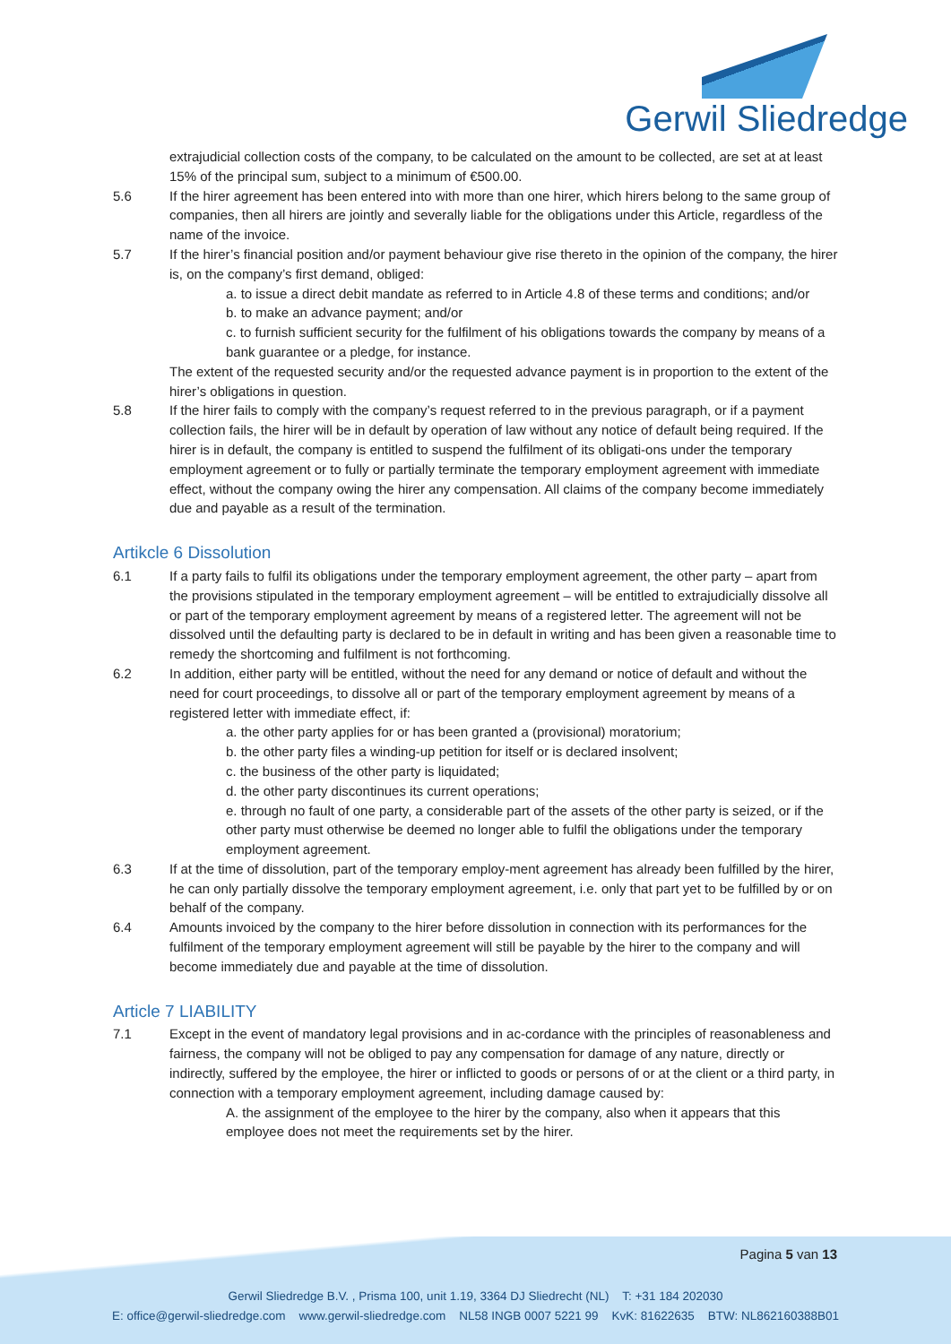Gerwil Sliedredge
extrajudicial collection costs of the company, to be calculated on the amount to be collected, are set at at least 15% of the principal sum, subject to a minimum of €500.00.
5.6 If the hirer agreement has been entered into with more than one hirer, which hirers belong to the same group of companies, then all hirers are jointly and severally liable for the obligations under this Article, regardless of the name of the invoice.
5.7 If the hirer’s financial position and/or payment behaviour give rise thereto in the opinion of the company, the hirer is, on the company’s first demand, obliged:
a. to issue a direct debit mandate as referred to in Article 4.8 of these terms and conditions; and/or
b. to make an advance payment; and/or
c. to furnish sufficient security for the fulfilment of his obligations towards the company by means of a bank guarantee or a pledge, for instance.
The extent of the requested security and/or the requested advance payment is in proportion to the extent of the hirer’s obligations in question.
5.8 If the hirer fails to comply with the company’s request referred to in the previous paragraph, or if a payment collection fails, the hirer will be in default by operation of law without any notice of default being required. If the hirer is in default, the company is entitled to suspend the fulfilment of its obligati-ons under the temporary employment agreement or to fully or partially terminate the temporary employment agreement with immediate effect, without the company owing the hirer any compensation. All claims of the company become immediately due and payable as a result of the termination.
Artikcle 6 Dissolution
6.1 If a party fails to fulfil its obligations under the temporary employment agreement, the other party – apart from the provisions stipulated in the temporary employment agreement – will be entitled to extrajudicially dissolve all or part of the temporary employment agreement by means of a registered letter. The agreement will not be dissolved until the defaulting party is declared to be in default in writing and has been given a reasonable time to remedy the shortcoming and fulfilment is not forthcoming.
6.2 In addition, either party will be entitled, without the need for any demand or notice of default and without the need for court proceedings, to dissolve all or part of the temporary employment agreement by means of a registered letter with immediate effect, if:
a. the other party applies for or has been granted a (provisional) moratorium;
b. the other party files a winding-up petition for itself or is declared insolvent;
c. the business of the other party is liquidated;
d. the other party discontinues its current operations;
e. through no fault of one party, a considerable part of the assets of the other party is seized, or if the other party must otherwise be deemed no longer able to fulfil the obligations under the temporary employment agreement.
6.3 If at the time of dissolution, part of the temporary employ-ment agreement has already been fulfilled by the hirer, he can only partially dissolve the temporary employment agreement, i.e. only that part yet to be fulfilled by or on behalf of the company.
6.4 Amounts invoiced by the company to the hirer before dissolution in connection with its performances for the fulfilment of the temporary employment agreement will still be payable by the hirer to the company and will become immediately due and payable at the time of dissolution.
Article 7 LIABILITY
7.1 Except in the event of mandatory legal provisions and in ac-cordance with the principles of reasonableness and fairness, the company will not be obliged to pay any compensation for damage of any nature, directly or indirectly, suffered by the employee, the hirer or inflicted to goods or persons of or at the client or a third party, in connection with a temporary employment agreement, including damage caused by:
A. the assignment of the employee to the hirer by the company, also when it appears that this employee does not meet the requirements set by the hirer.
Pagina 5 van 13
Gerwil Sliedredge B.V. , Prisma 100, unit 1.19, 3364 DJ Sliedrecht (NL) T: +31 184 202030
E: office@gerwil-sliedredge.com www.gerwil-sliedredge.com NL58 INGB 0007 5221 99 KvK: 81622635 BTW: NL862160388B01